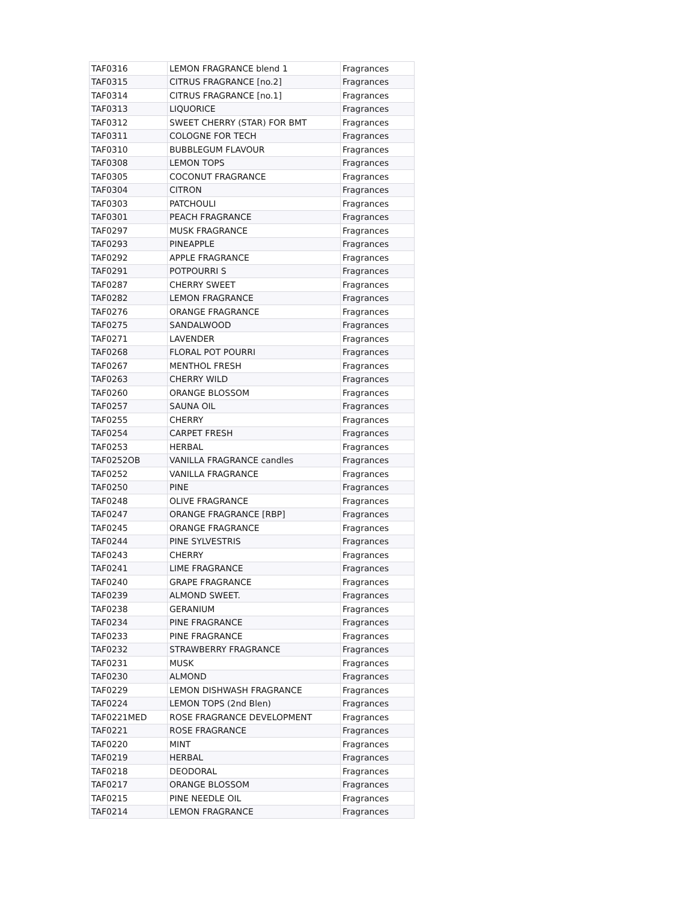| TAF0316 | LEMON FRAGRANCE blend 1 | Fragrances |
| TAF0315 | CITRUS FRAGRANCE [no.2] | Fragrances |
| TAF0314 | CITRUS FRAGRANCE [no.1] | Fragrances |
| TAF0313 | LIQUORICE | Fragrances |
| TAF0312 | SWEET CHERRY (STAR) FOR BMT | Fragrances |
| TAF0311 | COLOGNE FOR TECH | Fragrances |
| TAF0310 | BUBBLEGUM FLAVOUR | Fragrances |
| TAF0308 | LEMON TOPS | Fragrances |
| TAF0305 | COCONUT FRAGRANCE | Fragrances |
| TAF0304 | CITRON | Fragrances |
| TAF0303 | PATCHOULI | Fragrances |
| TAF0301 | PEACH FRAGRANCE | Fragrances |
| TAF0297 | MUSK FRAGRANCE | Fragrances |
| TAF0293 | PINEAPPLE | Fragrances |
| TAF0292 | APPLE FRAGRANCE | Fragrances |
| TAF0291 | POTPOURRI S | Fragrances |
| TAF0287 | CHERRY SWEET | Fragrances |
| TAF0282 | LEMON FRAGRANCE | Fragrances |
| TAF0276 | ORANGE FRAGRANCE | Fragrances |
| TAF0275 | SANDALWOOD | Fragrances |
| TAF0271 | LAVENDER | Fragrances |
| TAF0268 | FLORAL POT POURRI | Fragrances |
| TAF0267 | MENTHOL FRESH | Fragrances |
| TAF0263 | CHERRY WILD | Fragrances |
| TAF0260 | ORANGE BLOSSOM | Fragrances |
| TAF0257 | SAUNA OIL | Fragrances |
| TAF0255 | CHERRY | Fragrances |
| TAF0254 | CARPET FRESH | Fragrances |
| TAF0253 | HERBAL | Fragrances |
| TAF0252OB | VANILLA FRAGRANCE candles | Fragrances |
| TAF0252 | VANILLA FRAGRANCE | Fragrances |
| TAF0250 | PINE | Fragrances |
| TAF0248 | OLIVE FRAGRANCE | Fragrances |
| TAF0247 | ORANGE FRAGRANCE [RBP] | Fragrances |
| TAF0245 | ORANGE FRAGRANCE | Fragrances |
| TAF0244 | PINE SYLVESTRIS | Fragrances |
| TAF0243 | CHERRY | Fragrances |
| TAF0241 | LIME FRAGRANCE | Fragrances |
| TAF0240 | GRAPE FRAGRANCE | Fragrances |
| TAF0239 | ALMOND SWEET. | Fragrances |
| TAF0238 | GERANIUM | Fragrances |
| TAF0234 | PINE FRAGRANCE | Fragrances |
| TAF0233 | PINE FRAGRANCE | Fragrances |
| TAF0232 | STRAWBERRY FRAGRANCE | Fragrances |
| TAF0231 | MUSK | Fragrances |
| TAF0230 | ALMOND | Fragrances |
| TAF0229 | LEMON DISHWASH FRAGRANCE | Fragrances |
| TAF0224 | LEMON TOPS (2nd Blen) | Fragrances |
| TAF0221MED | ROSE FRAGRANCE DEVELOPMENT | Fragrances |
| TAF0221 | ROSE FRAGRANCE | Fragrances |
| TAF0220 | MINT | Fragrances |
| TAF0219 | HERBAL | Fragrances |
| TAF0218 | DEODORAL | Fragrances |
| TAF0217 | ORANGE BLOSSOM | Fragrances |
| TAF0215 | PINE NEEDLE OIL | Fragrances |
| TAF0214 | LEMON FRAGRANCE | Fragrances |